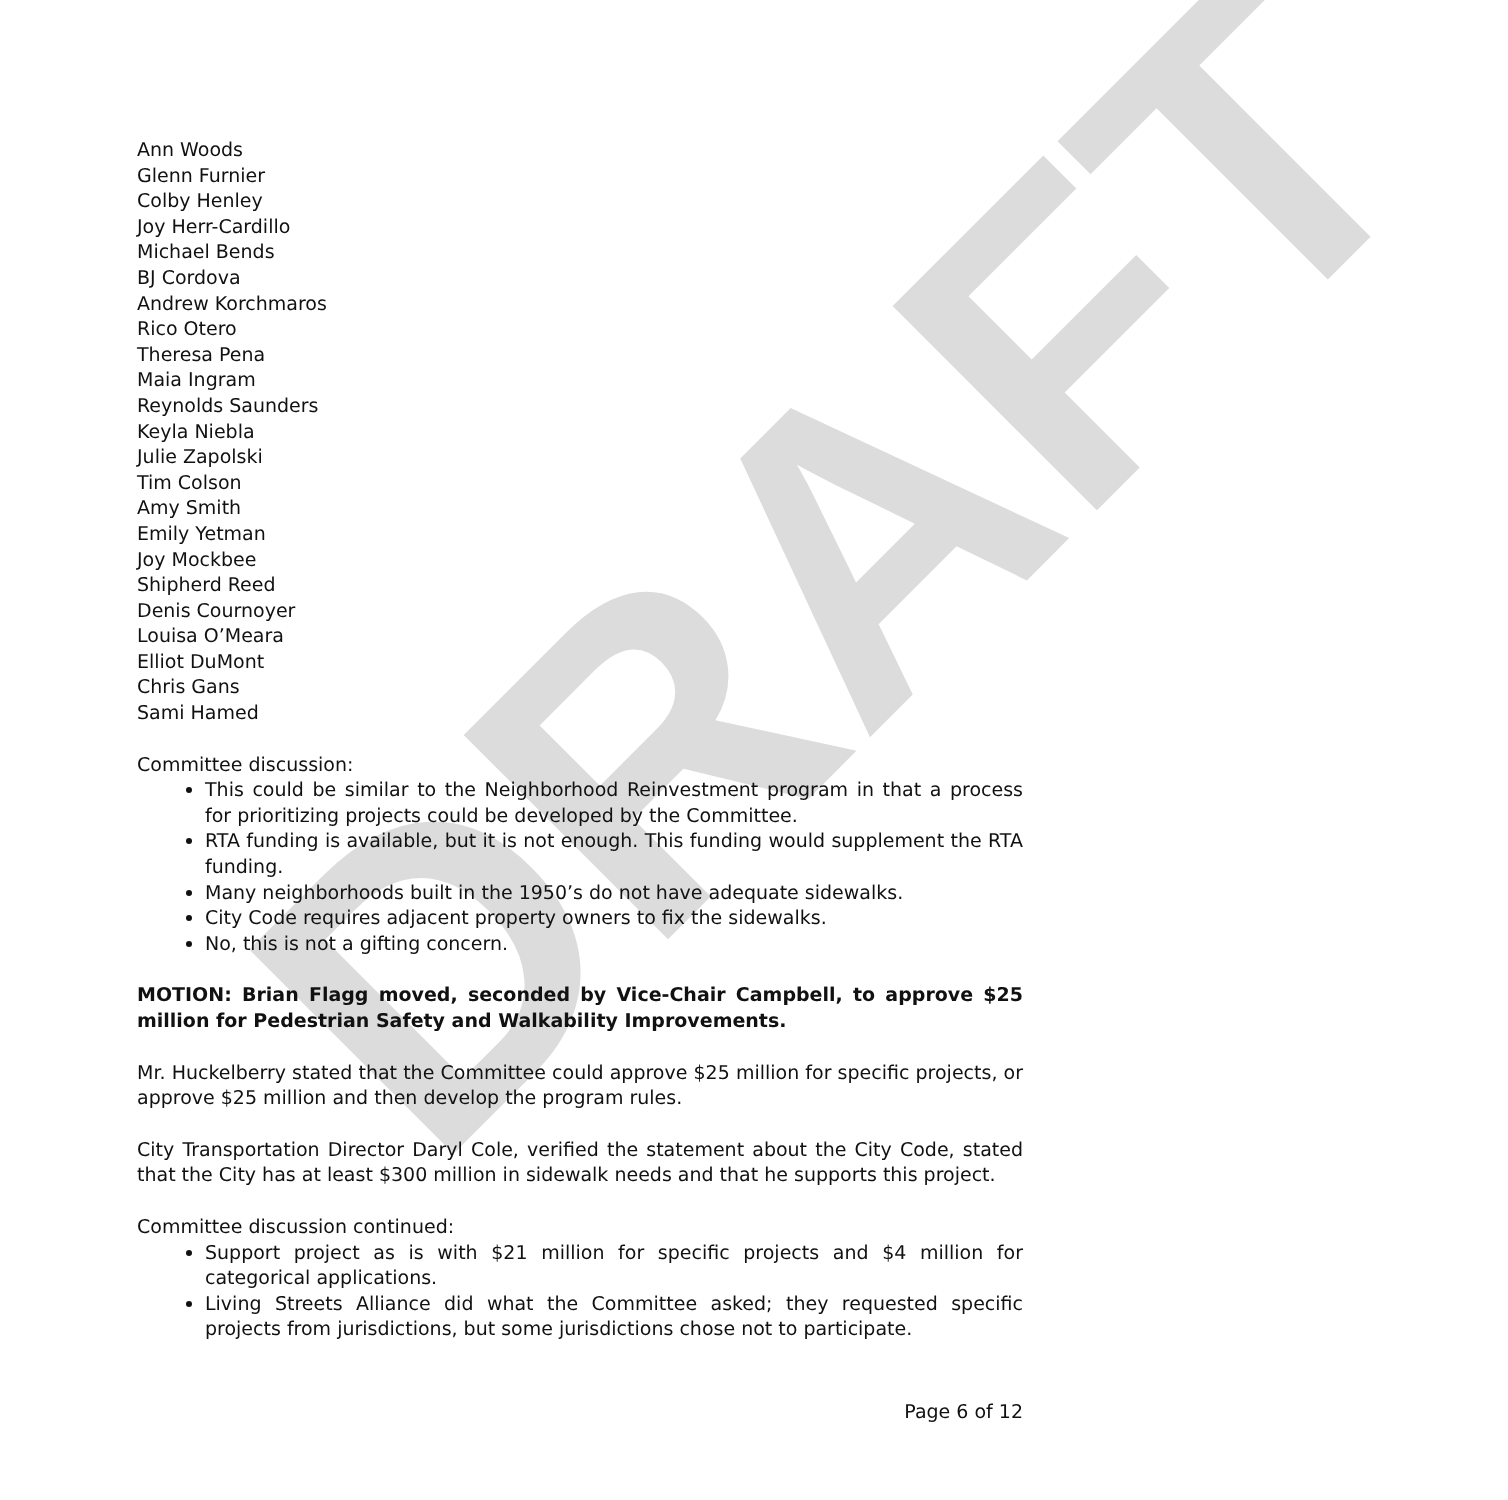DRAFT
Ann Woods
Glenn Furnier
Colby Henley
Joy Herr-Cardillo
Michael Bends
BJ Cordova
Andrew Korchmaros
Rico Otero
Theresa Pena
Maia Ingram
Reynolds Saunders
Keyla Niebla
Julie Zapolski
Tim Colson
Amy Smith
Emily Yetman
Joy Mockbee
Shipherd Reed
Denis Cournoyer
Louisa O’Meara
Elliot DuMont
Chris Gans
Sami Hamed
Committee discussion:
This could be similar to the Neighborhood Reinvestment program in that a process for prioritizing projects could be developed by the Committee.
RTA funding is available, but it is not enough. This funding would supplement the RTA funding.
Many neighborhoods built in the 1950’s do not have adequate sidewalks.
City Code requires adjacent property owners to fix the sidewalks.
No, this is not a gifting concern.
MOTION: Brian Flagg moved, seconded by Vice-Chair Campbell, to approve $25 million for Pedestrian Safety and Walkability Improvements.
Mr. Huckelberry stated that the Committee could approve $25 million for specific projects, or approve $25 million and then develop the program rules.
City Transportation Director Daryl Cole, verified the statement about the City Code, stated that the City has at least $300 million in sidewalk needs and that he supports this project.
Committee discussion continued:
Support project as is with $21 million for specific projects and $4 million for categorical applications.
Living Streets Alliance did what the Committee asked; they requested specific projects from jurisdictions, but some jurisdictions chose not to participate.
Page 6 of 12